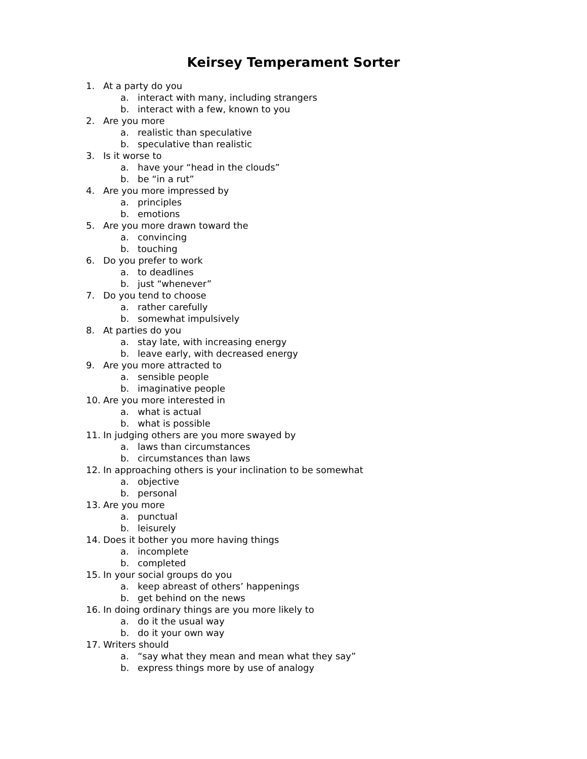Keirsey Temperament Sorter
1. At a party do you
a. interact with many, including strangers
b. interact with a few, known to you
2. Are you more
a. realistic than speculative
b. speculative than realistic
3. Is it worse to
a. have your “head in the clouds”
b. be “in a rut”
4. Are you more impressed by
a. principles
b. emotions
5. Are you more drawn toward the
a. convincing
b. touching
6. Do you prefer to work
a. to deadlines
b. just “whenever”
7. Do you tend to choose
a. rather carefully
b. somewhat impulsively
8. At parties do you
a. stay late, with increasing energy
b. leave early, with decreased energy
9. Are you more attracted to
a. sensible people
b. imaginative people
10. Are you more interested in
a. what is actual
b. what is possible
11. In judging others are you more swayed by
a. laws than circumstances
b. circumstances than laws
12. In approaching others is your inclination to be somewhat
a. objective
b. personal
13. Are you more
a. punctual
b. leisurely
14. Does it bother you more having things
a. incomplete
b. completed
15. In your social groups do you
a. keep abreast of others’ happenings
b. get behind on the news
16. In doing ordinary things are you more likely to
a. do it the usual way
b. do it your own way
17. Writers should
a. “say what they mean and mean what they say”
b. express things more by use of analogy